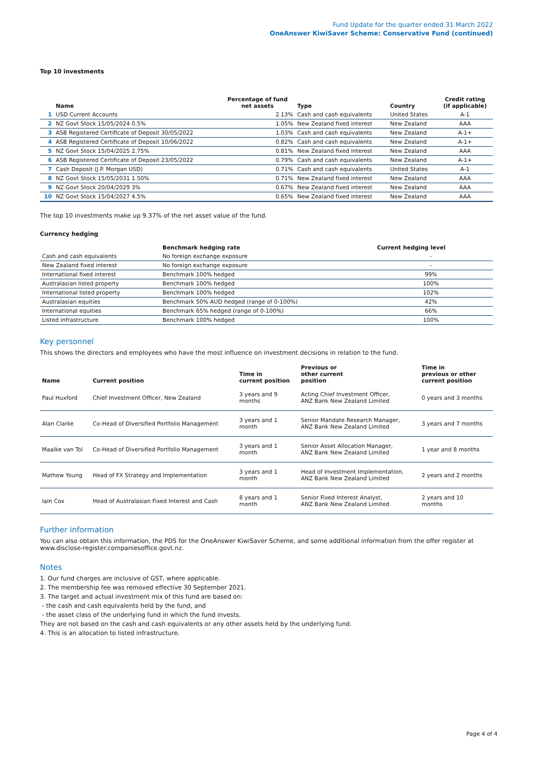Fund Update for the quarter ended 31 March 2022
OneAnswer KiwiSaver Scheme: Conservative Fund (continued)
Top 10 investments
| | Name | Percentage of fund net assets | Type | Country | Credit rating (if applicable) |
| --- | --- | --- | --- | --- | --- |
| 1 | USD Current Accounts | 2.13% | Cash and cash equivalents | United States | A-1 |
| 2 | NZ Govt Stock 15/05/2024 0.5% | 1.05% | New Zealand fixed interest | New Zealand | AAA |
| 3 | ASB Registered Certificate of Deposit 30/05/2022 | 1.03% | Cash and cash equivalents | New Zealand | A-1+ |
| 4 | ASB Registered Certificate of Deposit 10/06/2022 | 0.82% | Cash and cash equivalents | New Zealand | A-1+ |
| 5 | NZ Govt Stock 15/04/2025 2.75% | 0.81% | New Zealand fixed interest | New Zealand | AAA |
| 6 | ASB Registered Certificate of Deposit 23/05/2022 | 0.79% | Cash and cash equivalents | New Zealand | A-1+ |
| 7 | Cash Deposit (J.P. Morgan USD) | 0.71% | Cash and cash equivalents | United States | A-1 |
| 8 | NZ Govt Stock 15/05/2031 1.50% | 0.71% | New Zealand fixed interest | New Zealand | AAA |
| 9 | NZ Govt Stock 20/04/2029 3% | 0.67% | New Zealand fixed interest | New Zealand | AAA |
| 10 | NZ Govt Stock 15/04/2027 4.5% | 0.65% | New Zealand fixed interest | New Zealand | AAA |
The top 10 investments make up 9.37% of the net asset value of the fund.
Currency hedging
| | Benchmark hedging rate | Current hedging level | |
| --- | --- | --- | --- |
| Cash and cash equivalents | No foreign exchange exposure | - | |
| New Zealand fixed interest | No foreign exchange exposure | - | |
| International fixed interest | Benchmark 100% hedged | 99% | |
| Australasian listed property | Benchmark 100% hedged | 100% | |
| International listed property | Benchmark 100% hedged | 102% | |
| Australasian equities | Benchmark 50% AUD hedged (range of 0-100%) | 42% | |
| International equities | Benchmark 65% hedged (range of 0-100%) | 66% | |
| Listed infrastructure | Benchmark 100% hedged | 100% | |
Key personnel
This shows the directors and employees who have the most influence on investment decisions in relation to the fund.
| Name | Current position | Time in current position | Previous or other current position | Time in previous or other current position |
| --- | --- | --- | --- | --- |
| Paul Huxford | Chief Investment Officer, New Zealand | 3 years and 9 months | Acting Chief Investment Officer, ANZ Bank New Zealand Limited | 0 years and 3 months |
| Alan Clarke | Co-Head of Diversified Portfolio Management | 3 years and 1 month | Senior Mandate Research Manager, ANZ Bank New Zealand Limited | 3 years and 7 months |
| Maaike van Tol | Co-Head of Diversified Portfolio Management | 3 years and 1 month | Senior Asset Allocation Manager, ANZ Bank New Zealand Limited | 1 year and 8 months |
| Mathew Young | Head of FX Strategy and Implementation | 3 years and 1 month | Head of Investment Implementation, ANZ Bank New Zealand Limited | 2 years and 2 months |
| Iain Cox | Head of Australasian Fixed Interest and Cash | 8 years and 1 month | Senior Fixed Interest Analyst, ANZ Bank New Zealand Limited | 2 years and 10 months |
Further information
You can also obtain this information, the PDS for the OneAnswer KiwiSaver Scheme, and some additional information from the offer register at www.disclose-register.companiesoffice.govt.nz.
Notes
1. Our fund charges are inclusive of GST, where applicable.
2. The membership fee was removed effective 30 September 2021.
3. The target and actual investment mix of this fund are based on:
- the cash and cash equivalents held by the fund, and
- the asset class of the underlying fund in which the fund invests.
They are not based on the cash and cash equivalents or any other assets held by the underlying fund.
4. This is an allocation to listed infrastructure.
Page 4 of 4